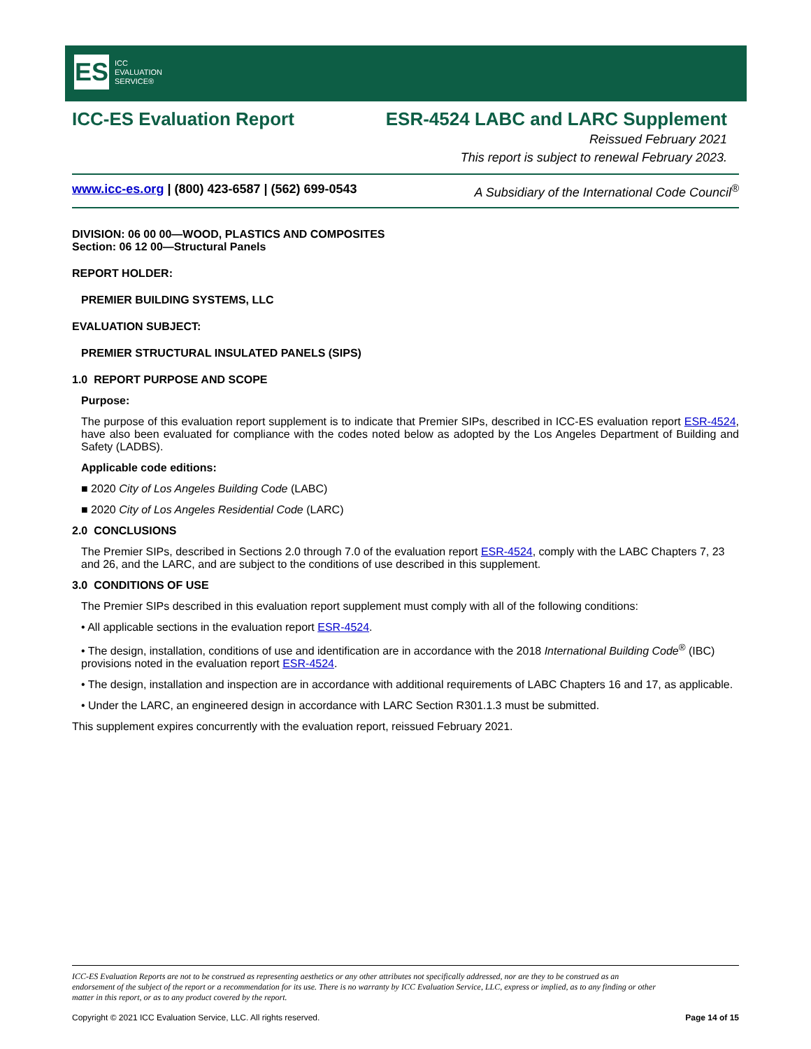ES
ICC
EVALUATION
SERVICE®
ICC-ES Evaluation Report ESR-4524 LABC and LARC Supplement
Reissued February 2021
This report is subject to renewal February 2023.
www.icc-es.org | (800) 423-6587 | (562) 699-0543 A Subsidiary of the International Code Council<sup>®</sup>
DIVISION: 06 00 00—WOOD, PLASTICS AND COMPOSITES
Section: 06 12 00—Structural Panels
REPORT HOLDER:
PREMIER BUILDING SYSTEMS, LLC
EVALUATION SUBJECT:
PREMIER STRUCTURAL INSULATED PANELS (SIPS)
1.0 REPORT PURPOSE AND SCOPE
Purpose:
The purpose of this evaluation report supplement is to indicate that Premier SIPs, described in ICC-ES evaluation report ESR-4524, have also been evaluated for compliance with the codes noted below as adopted by the Los Angeles Department of Building and Safety (LADBS).
Applicable code editions:
■ 2020 City of Los Angeles Building Code (LABC)
■ 2020 City of Los Angeles Residential Code (LARC)
2.0 CONCLUSIONS
The Premier SIPs, described in Sections 2.0 through 7.0 of the evaluation report ESR-4524, comply with the LABC Chapters 7, 23 and 26, and the LARC, and are subject to the conditions of use described in this supplement.
3.0 CONDITIONS OF USE
The Premier SIPs described in this evaluation report supplement must comply with all of the following conditions:
• All applicable sections in the evaluation report ESR-4524.
• The design, installation, conditions of use and identification are in accordance with the 2018 International Building Code<sup>®</sup> (IBC) provisions noted in the evaluation report ESR-4524.
• The design, installation and inspection are in accordance with additional requirements of LABC Chapters 16 and 17, as applicable.
• Under the LARC, an engineered design in accordance with LARC Section R301.1.3 must be submitted.
This supplement expires concurrently with the evaluation report, reissued February 2021.
ICC-ES Evaluation Reports are not to be construed as representing aesthetics or any other attributes not specifically addressed, nor are they to be construed as an endorsement of the subject of the report or a recommendation for its use. There is no warranty by ICC Evaluation Service, LLC, express or implied, as to any finding or other matter in this report, or as to any product covered by the report.
Copyright © 2021 ICC Evaluation Service, LLC. All rights reserved. Page 14 of 15